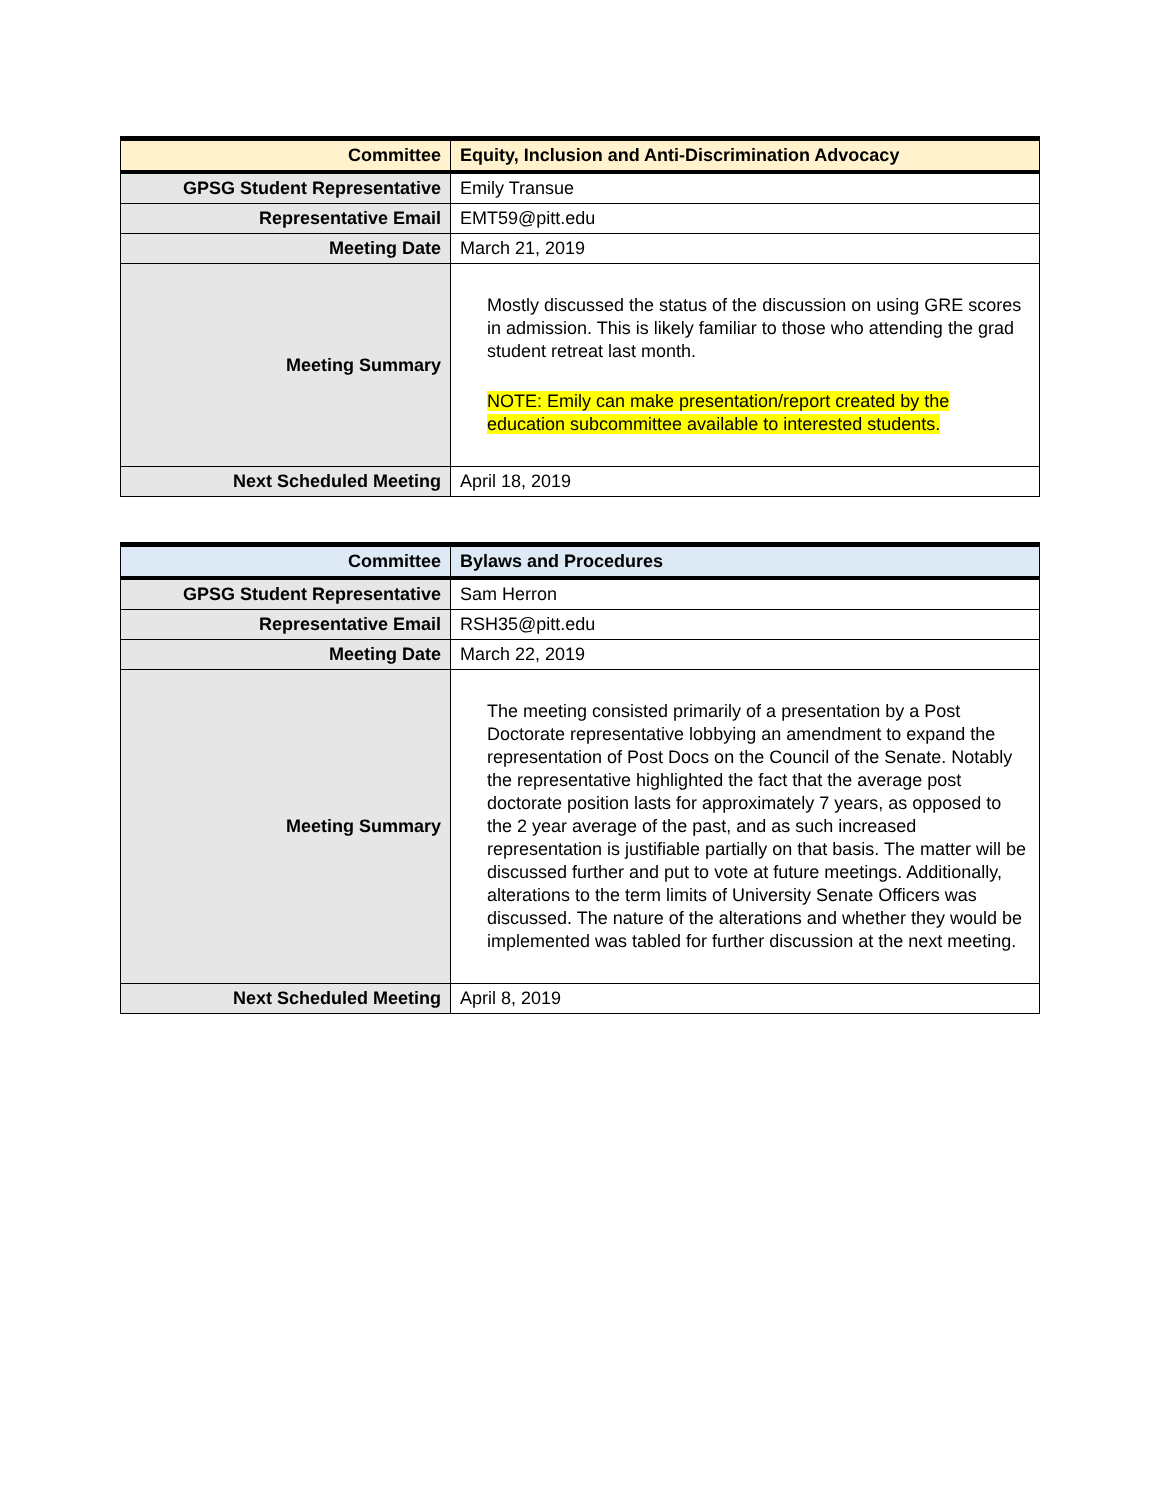| Committee | Equity, Inclusion and Anti-Discrimination Advocacy |
| GPSG Student Representative | Emily Transue |
| Representative Email | EMT59@pitt.edu |
| Meeting Date | March 21, 2019 |
| Meeting Summary | Mostly discussed the status of the discussion on using GRE scores in admission. This is likely familiar to those who attending the grad student retreat last month. NOTE: Emily can make presentation/report created by the education subcommittee available to interested students. |
| Next Scheduled Meeting | April 18, 2019 |
| Committee | Bylaws and Procedures |
| GPSG Student Representative | Sam Herron |
| Representative Email | RSH35@pitt.edu |
| Meeting Date | March 22, 2019 |
| Meeting Summary | The meeting consisted primarily of a presentation by a Post Doctorate representative lobbying an amendment to expand the representation of Post Docs on the Council of the Senate. Notably the representative highlighted the fact that the average post doctorate position lasts for approximately 7 years, as opposed to the 2 year average of the past, and as such increased representation is justifiable partially on that basis. The matter will be discussed further and put to vote at future meetings. Additionally, alterations to the term limits of University Senate Officers was discussed. The nature of the alterations and whether they would be implemented was tabled for further discussion at the next meeting. |
| Next Scheduled Meeting | April 8, 2019 |